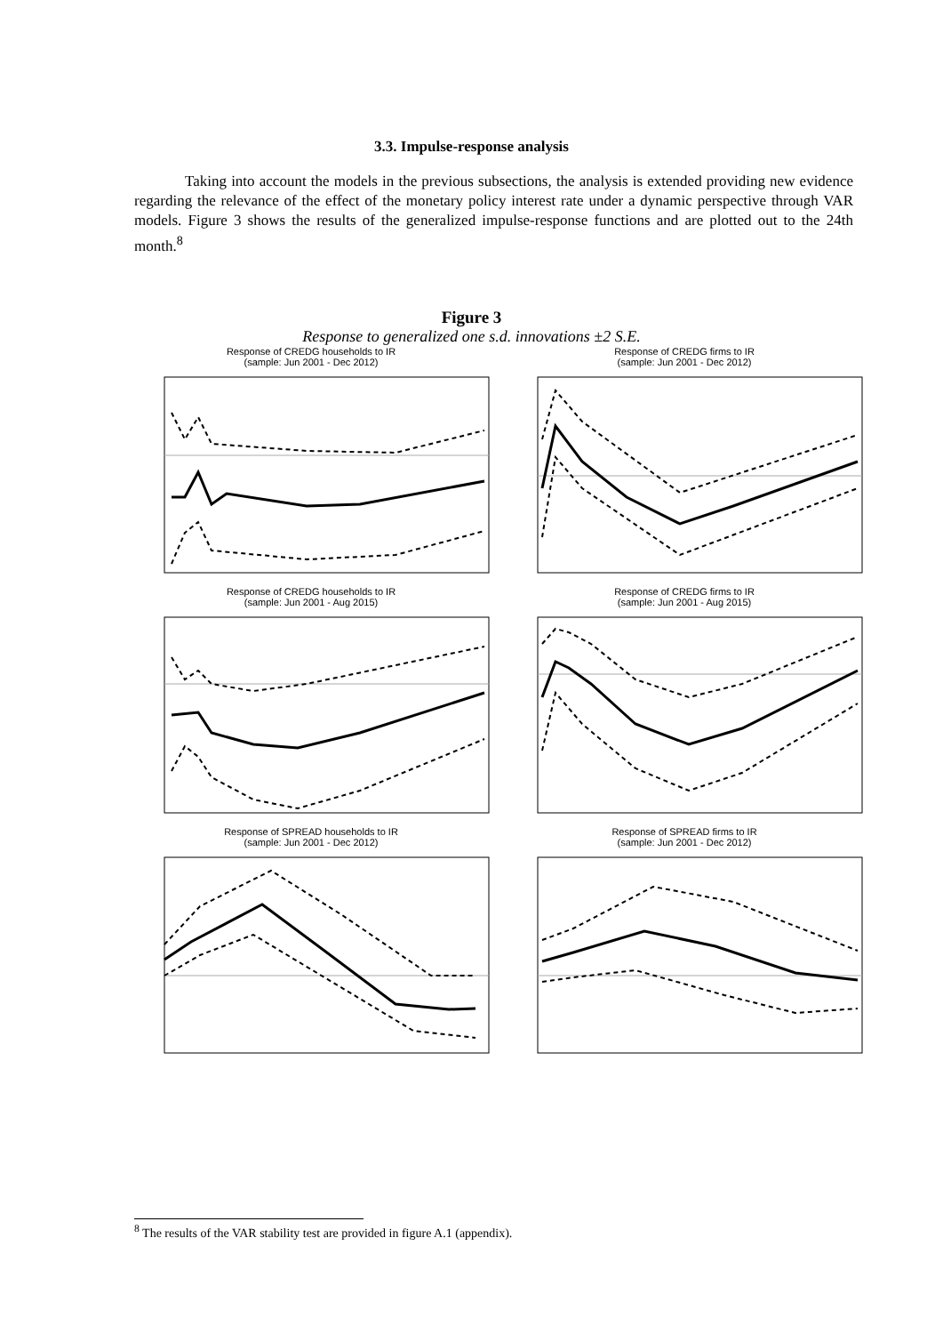3.3. Impulse-response analysis
Taking into account the models in the previous subsections, the analysis is extended providing new evidence regarding the relevance of the effect of the monetary policy interest rate under a dynamic perspective through VAR models. Figure 3 shows the results of the generalized impulse-response functions and are plotted out to the 24th month.<sup>8</sup>
Figure 3
Response to generalized one s.d. innovations ±2 S.E.
Response of CREDG households to IR
(sample: Jun 2001 - Dec 2012)
Response of CREDG firms to IR
(sample: Jun 2001 - Dec 2012)
Response of CREDG households to IR
(sample: Jun 2001 - Aug 2015)
Response of CREDG firms to IR
(sample: Jun 2001 - Aug 2015)
Response of SPREAD households to IR
(sample: Jun 2001 - Dec 2012)
Response of SPREAD firms to IR
(sample: Jun 2001 - Dec 2012)
<sup>8</sup> The results of the VAR stability test are provided in figure A.1 (appendix).